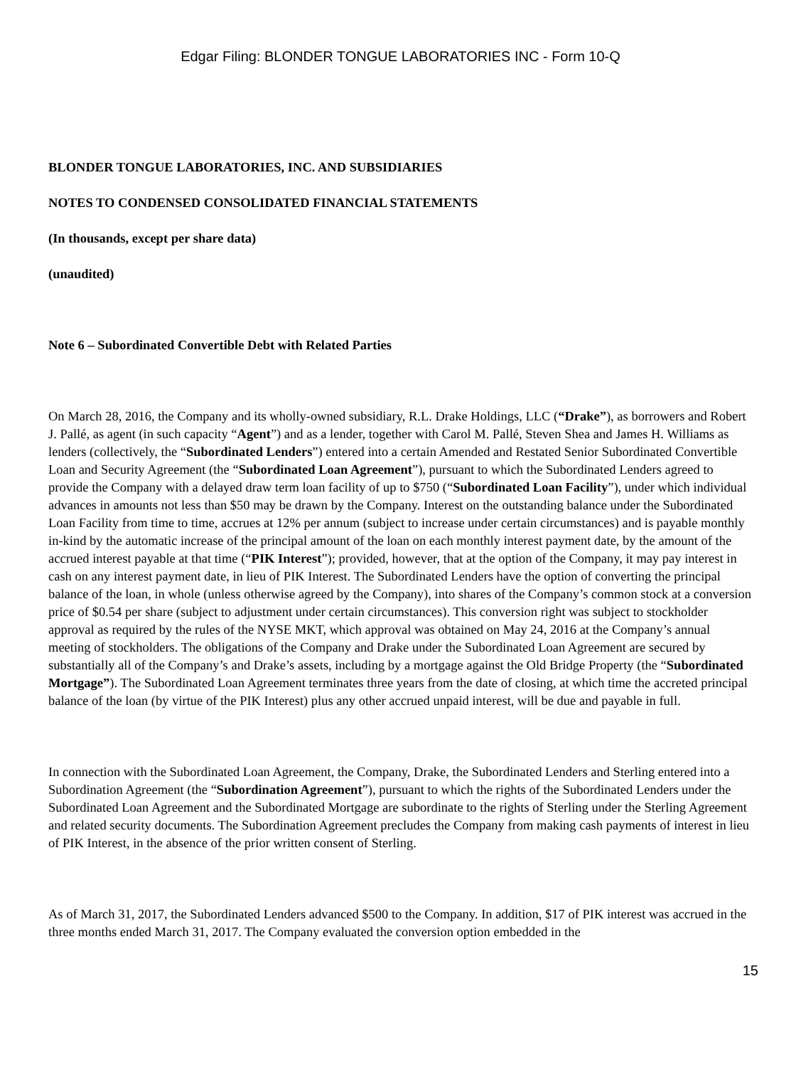Edgar Filing: BLONDER TONGUE LABORATORIES INC - Form 10-Q
BLONDER TONGUE LABORATORIES, INC. AND SUBSIDIARIES
NOTES TO CONDENSED CONSOLIDATED FINANCIAL STATEMENTS
(In thousands, except per share data)
(unaudited)
Note 6 – Subordinated Convertible Debt with Related Parties
On March 28, 2016, the Company and its wholly-owned subsidiary, R.L. Drake Holdings, LLC (“Drake”), as borrowers and Robert J. Pallé, as agent (in such capacity “Agent”) and as a lender, together with Carol M. Pallé, Steven Shea and James H. Williams as lenders (collectively, the “Subordinated Lenders”) entered into a certain Amended and Restated Senior Subordinated Convertible Loan and Security Agreement (the “Subordinated Loan Agreement”), pursuant to which the Subordinated Lenders agreed to provide the Company with a delayed draw term loan facility of up to $750 (“Subordinated Loan Facility”), under which individual advances in amounts not less than $50 may be drawn by the Company. Interest on the outstanding balance under the Subordinated Loan Facility from time to time, accrues at 12% per annum (subject to increase under certain circumstances) and is payable monthly in-kind by the automatic increase of the principal amount of the loan on each monthly interest payment date, by the amount of the accrued interest payable at that time (“PIK Interest”); provided, however, that at the option of the Company, it may pay interest in cash on any interest payment date, in lieu of PIK Interest. The Subordinated Lenders have the option of converting the principal balance of the loan, in whole (unless otherwise agreed by the Company), into shares of the Company’s common stock at a conversion price of $0.54 per share (subject to adjustment under certain circumstances). This conversion right was subject to stockholder approval as required by the rules of the NYSE MKT, which approval was obtained on May 24, 2016 at the Company’s annual meeting of stockholders. The obligations of the Company and Drake under the Subordinated Loan Agreement are secured by substantially all of the Company’s and Drake’s assets, including by a mortgage against the Old Bridge Property (the “Subordinated Mortgage”). The Subordinated Loan Agreement terminates three years from the date of closing, at which time the accreted principal balance of the loan (by virtue of the PIK Interest) plus any other accrued unpaid interest, will be due and payable in full.
In connection with the Subordinated Loan Agreement, the Company, Drake, the Subordinated Lenders and Sterling entered into a Subordination Agreement (the “Subordination Agreement”), pursuant to which the rights of the Subordinated Lenders under the Subordinated Loan Agreement and the Subordinated Mortgage are subordinate to the rights of Sterling under the Sterling Agreement and related security documents. The Subordination Agreement precludes the Company from making cash payments of interest in lieu of PIK Interest, in the absence of the prior written consent of Sterling.
As of March 31, 2017, the Subordinated Lenders advanced $500 to the Company. In addition, $17 of PIK interest was accrued in the three months ended March 31, 2017. The Company evaluated the conversion option embedded in the
15